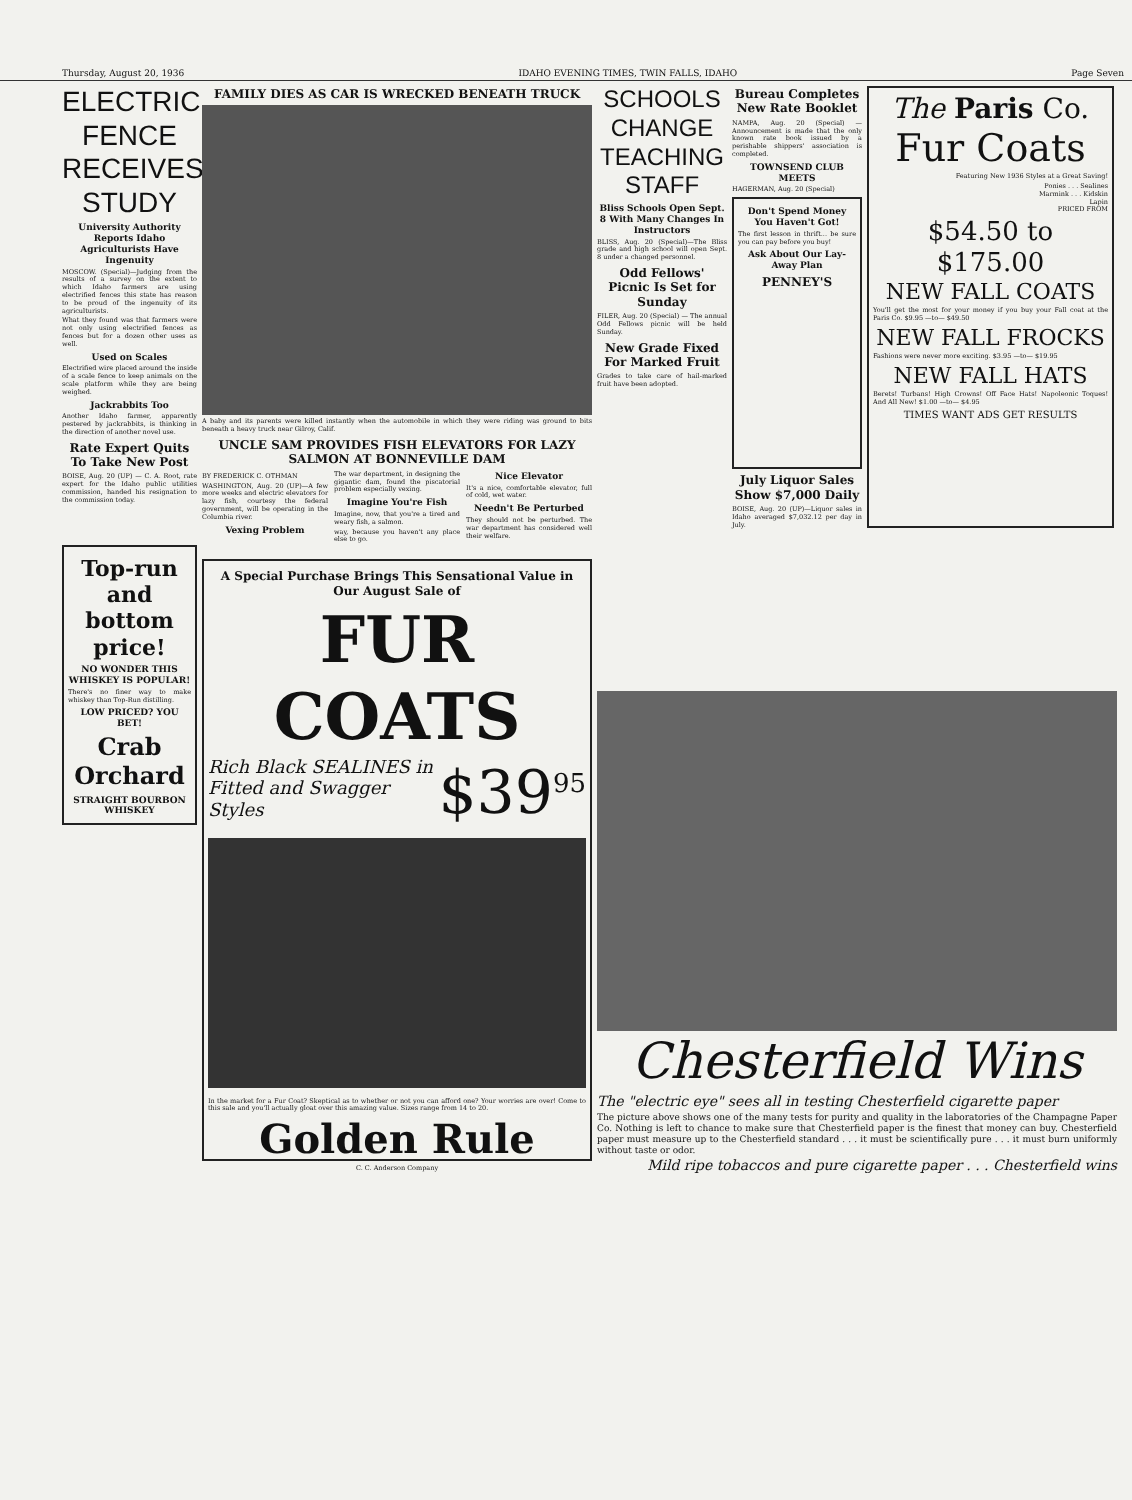Thursday, August 20, 1936 IDAHO EVENING TIMES, TWIN FALLS, IDAHO Page Seven
ELECTRIC FENCE RECEIVES STUDY
University Authority Reports Idaho Agriculturists Have Ingenuity
MOSCOW. (Special)—Judging from the results of a survey on the extent to which Idaho farmers are using electrified fences this state has reason to be proud of the ingenuity of its agriculturists.
What they found was that farmers were not only using electrified fences as fences but for a dozen other uses as well.
Used on Scales
Electrified wire placed around the inside of a scale fence to keep animals on the scale platform while they are being weighed.
Jackrabbits Too
Another Idaho farmer, apparently pestered by jackrabbits, is thinking in the direction of another novel use.
Rate Expert Quits To Take New Post
BOISE, Aug. 20 (UP) — C. A. Root, rate expert for the Idaho public utilities commission, handed his resignation to the commission today.
Top-run and bottom price!
NO WONDER THIS WHISKEY IS POPULAR!
There's no finer way to make whiskey than Top-Run distilling.
LOW PRICED? YOU BET!
Crab Orchard
STRAIGHT BOURBON WHISKEY
FAMILY DIES AS CAR IS WRECKED BENEATH TRUCK
A baby and its parents were killed instantly when the automobile in which they were riding was ground to bits beneath a heavy truck near Gilroy, Calif.
UNCLE SAM PROVIDES FISH ELEVATORS FOR LAZY SALMON AT BONNEVILLE DAM
BY FREDERICK C. OTHMAN
WASHINGTON, Aug. 20 (UP)—A few more weeks and electric elevators for lazy fish, courtesy the federal government, will be operating in the Columbia river.
Vexing Problem
The war department, in designing the gigantic dam, found the piscatorial problem especially vexing.
Imagine You're Fish
Imagine, now, that you're a tired and weary fish, a salmon.
way, because you haven't any place else to go.
Nice Elevator
It's a nice, comfortable elevator, full of cold, wet water.
Needn't Be Perturbed
They should not be perturbed. The war department has considered well their welfare.
A Special Purchase Brings This Sensational Value in Our August Sale of
FUR COATS
Rich Black SEALINES in Fitted and Swagger Styles
$39<sup>95</sup>
In the market for a Fur Coat? Skeptical as to whether or not you can afford one? Your worries are over! Come to this sale and you'll actually gloat over this amazing value. Sizes range from 14 to 20.
Golden Rule
C. C. Anderson Company
SCHOOLS CHANGE TEACHING STAFF
Bliss Schools Open Sept. 8 With Many Changes In Instructors
BLISS, Aug. 20 (Special)—The Bliss grade and high school will open Sept. 8 under a changed personnel.
Odd Fellows' Picnic Is Set for Sunday
FILER, Aug. 20 (Special) — The annual Odd Fellows picnic will be held Sunday.
New Grade Fixed For Marked Fruit
Grades to take care of hail-marked fruit have been adopted.
Bureau Completes New Rate Booklet
NAMPA, Aug. 20 (Special) — Announcement is made that the only known rate book issued by a perishable shippers' association is completed.
TOWNSEND CLUB MEETS
HAGERMAN, Aug. 20 (Special)
Don't Spend Money You Haven't Got!
The first lesson in thrift... be sure you can pay before you buy!
Ask About Our Lay-Away Plan
PENNEY'S
July Liquor Sales Show $7,000 Daily
BOISE, Aug. 20 (UP)—Liquor sales in Idaho averaged $7,032.12 per day in July.
The Paris Co.
Fur Coats
Featuring New 1936 Styles at a Great Saving!
Ponies . . . Sealines
Marmink . . . Kidskin
Lapin
PRICED FROM
$54.50 to $175.00
NEW FALL COATS
You'll get the most for your money if you buy your Fall coat at the Paris Co. $9.95 —to— $49.50
NEW FALL FROCKS
Fashions were never more exciting. $3.95 —to— $19.95
NEW FALL HATS
Berets! Turbans! High Crowns! Off Face Hats! Napoleonic Toques! And All New! $1.00 —to— $4.95
TIMES WANT ADS GET RESULTS
Chesterfield Wins
The "electric eye" sees all in testing Chesterfield cigarette paper
The picture above shows one of the many tests for purity and quality in the laboratories of the Champagne Paper Co. Nothing is left to chance to make sure that Chesterfield paper is the finest that money can buy. Chesterfield paper must measure up to the Chesterfield standard . . . it must be scientifically pure . . . it must burn uniformly without taste or odor.
Mild ripe tobaccos and pure cigarette paper . . . Chesterfield wins